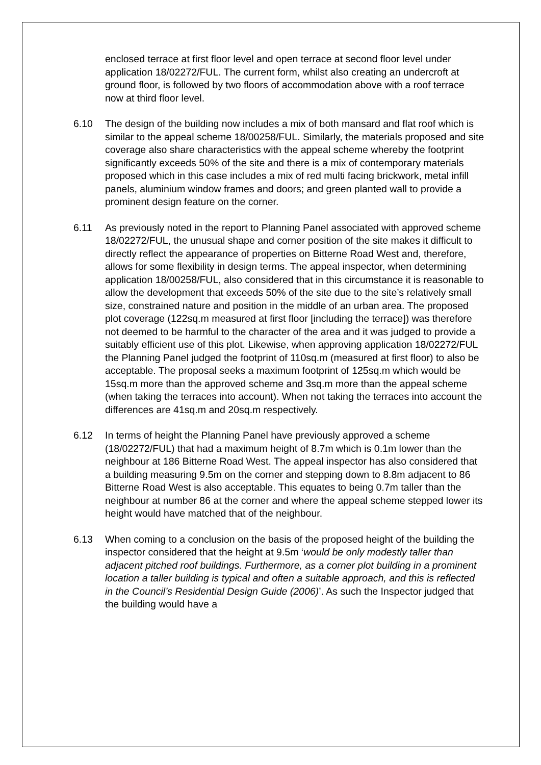enclosed terrace at first floor level and open terrace at second floor level under application 18/02272/FUL. The current form, whilst also creating an undercroft at ground floor, is followed by two floors of accommodation above with a roof terrace now at third floor level.
6.10 The design of the building now includes a mix of both mansard and flat roof which is similar to the appeal scheme 18/00258/FUL. Similarly, the materials proposed and site coverage also share characteristics with the appeal scheme whereby the footprint significantly exceeds 50% of the site and there is a mix of contemporary materials proposed which in this case includes a mix of red multi facing brickwork, metal infill panels, aluminium window frames and doors; and green planted wall to provide a prominent design feature on the corner.
6.11 As previously noted in the report to Planning Panel associated with approved scheme 18/02272/FUL, the unusual shape and corner position of the site makes it difficult to directly reflect the appearance of properties on Bitterne Road West and, therefore, allows for some flexibility in design terms. The appeal inspector, when determining application 18/00258/FUL, also considered that in this circumstance it is reasonable to allow the development that exceeds 50% of the site due to the site’s relatively small size, constrained nature and position in the middle of an urban area. The proposed plot coverage (122sq.m measured at first floor [including the terrace]) was therefore not deemed to be harmful to the character of the area and it was judged to provide a suitably efficient use of this plot. Likewise, when approving application 18/02272/FUL the Planning Panel judged the footprint of 110sq.m (measured at first floor) to also be acceptable. The proposal seeks a maximum footprint of 125sq.m which would be 15sq.m more than the approved scheme and 3sq.m more than the appeal scheme (when taking the terraces into account). When not taking the terraces into account the differences are 41sq.m and 20sq.m respectively.
6.12 In terms of height the Planning Panel have previously approved a scheme (18/02272/FUL) that had a maximum height of 8.7m which is 0.1m lower than the neighbour at 186 Bitterne Road West. The appeal inspector has also considered that a building measuring 9.5m on the corner and stepping down to 8.8m adjacent to 86 Bitterne Road West is also acceptable. This equates to being 0.7m taller than the neighbour at number 86 at the corner and where the appeal scheme stepped lower its height would have matched that of the neighbour.
6.13 When coming to a conclusion on the basis of the proposed height of the building the inspector considered that the height at 9.5m ‘would be only modestly taller than adjacent pitched roof buildings. Furthermore, as a corner plot building in a prominent location a taller building is typical and often a suitable approach, and this is reflected in the Council’s Residential Design Guide (2006)’. As such the Inspector judged that the building would have a